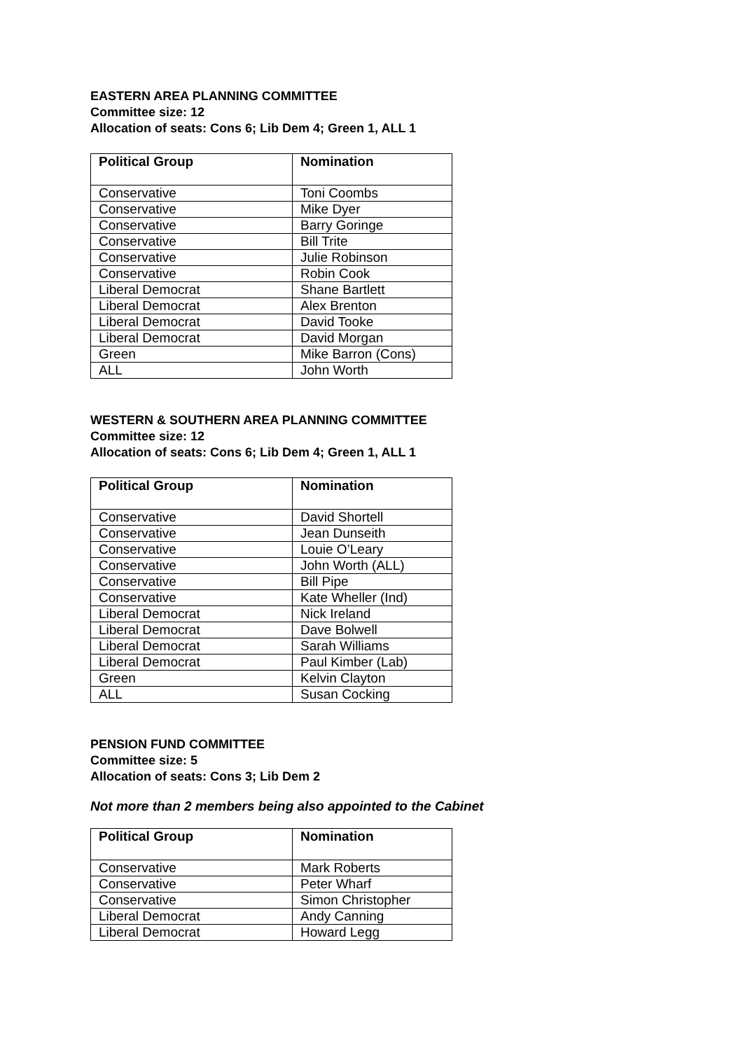EASTERN AREA PLANNING COMMITTEE
Committee size: 12
Allocation of seats: Cons 6; Lib Dem 4; Green 1, ALL 1
| Political Group | Nomination |
| --- | --- |
| Conservative | Toni Coombs |
| Conservative | Mike Dyer |
| Conservative | Barry Goringe |
| Conservative | Bill Trite |
| Conservative | Julie Robinson |
| Conservative | Robin Cook |
| Liberal Democrat | Shane Bartlett |
| Liberal Democrat | Alex Brenton |
| Liberal Democrat | David Tooke |
| Liberal Democrat | David Morgan |
| Green | Mike Barron (Cons) |
| ALL | John Worth |
WESTERN & SOUTHERN AREA PLANNING COMMITTEE
Committee size: 12
Allocation of seats: Cons 6; Lib Dem 4; Green 1, ALL 1
| Political Group | Nomination |
| --- | --- |
| Conservative | David Shortell |
| Conservative | Jean Dunseith |
| Conservative | Louie O’Leary |
| Conservative | John Worth (ALL) |
| Conservative | Bill Pipe |
| Conservative | Kate Wheller (Ind) |
| Liberal Democrat | Nick Ireland |
| Liberal Democrat | Dave Bolwell |
| Liberal Democrat | Sarah Williams |
| Liberal Democrat | Paul Kimber (Lab) |
| Green | Kelvin Clayton |
| ALL | Susan Cocking |
PENSION FUND COMMITTEE
Committee size: 5
Allocation of seats: Cons 3; Lib Dem 2
Not more than 2 members being also appointed to the Cabinet
| Political Group | Nomination |
| --- | --- |
| Conservative | Mark Roberts |
| Conservative | Peter Wharf |
| Conservative | Simon Christopher |
| Liberal Democrat | Andy Canning |
| Liberal Democrat | Howard Legg |